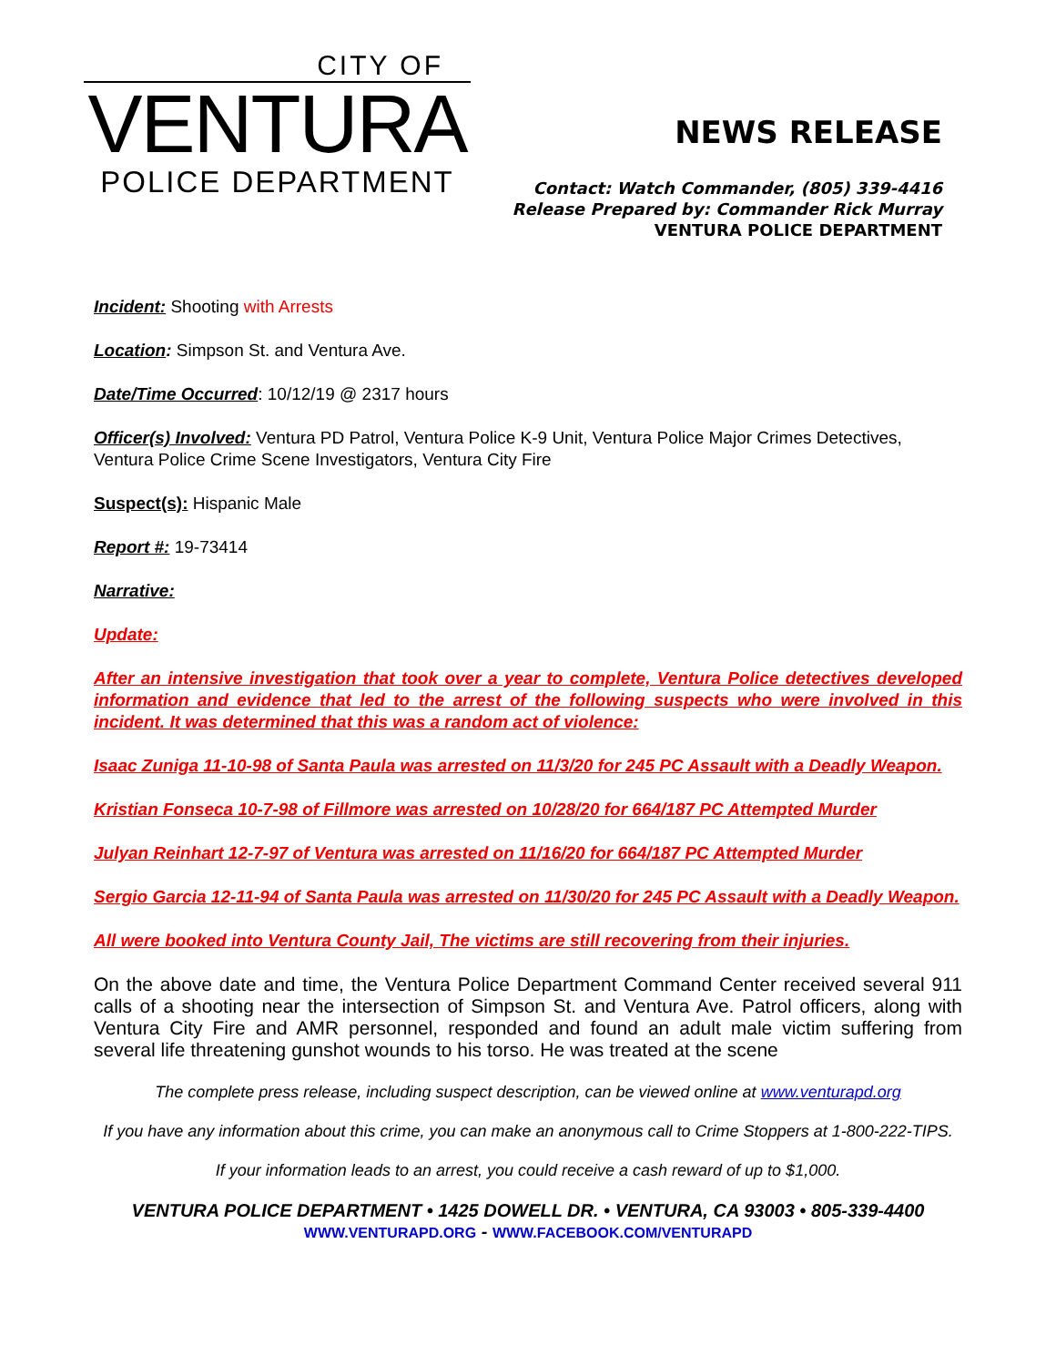CITY OF
VENTURA
POLICE DEPARTMENT
NEWS RELEASE
Contact: Watch Commander, (805) 339-4416
Release Prepared by: Commander Rick Murray
VENTURA POLICE DEPARTMENT
Incident: Shooting with Arrests
Location: Simpson St. and Ventura Ave.
Date/Time Occurred: 10/12/19 @ 2317 hours
Officer(s) Involved: Ventura PD Patrol, Ventura Police K-9 Unit, Ventura Police Major Crimes Detectives, Ventura Police Crime Scene Investigators, Ventura City Fire
Suspect(s): Hispanic Male
Report #: 19-73414
Narrative:
Update:
After an intensive investigation that took over a year to complete, Ventura Police detectives developed information and evidence that led to the arrest of the following suspects who were involved in this incident. It was determined that this was a random act of violence:
Isaac Zuniga 11-10-98 of Santa Paula was arrested on 11/3/20 for 245 PC Assault with a Deadly Weapon.
Kristian Fonseca 10-7-98 of Fillmore was arrested on 10/28/20 for 664/187 PC Attempted Murder
Julyan Reinhart 12-7-97 of Ventura was arrested on 11/16/20 for 664/187 PC Attempted Murder
Sergio Garcia 12-11-94 of Santa Paula was arrested on 11/30/20 for 245 PC Assault with a Deadly Weapon.
All were booked into Ventura County Jail, The victims are still recovering from their injuries.
On the above date and time, the Ventura Police Department Command Center received several 911 calls of a shooting near the intersection of Simpson St. and Ventura Ave. Patrol officers, along with Ventura City Fire and AMR personnel, responded and found an adult male victim suffering from several life threatening gunshot wounds to his torso. He was treated at the scene
The complete press release, including suspect description, can be viewed online at www.venturapd.org
If you have any information about this crime, you can make an anonymous call to Crime Stoppers at 1-800-222-TIPS.
If your information leads to an arrest, you could receive a cash reward of up to $1,000.
VENTURA POLICE DEPARTMENT • 1425 DOWELL DR. • VENTURA, CA 93003 • 805-339-4400
WWW.VENTURAPD.ORG - WWW.FACEBOOK.COM/VENTURAPD